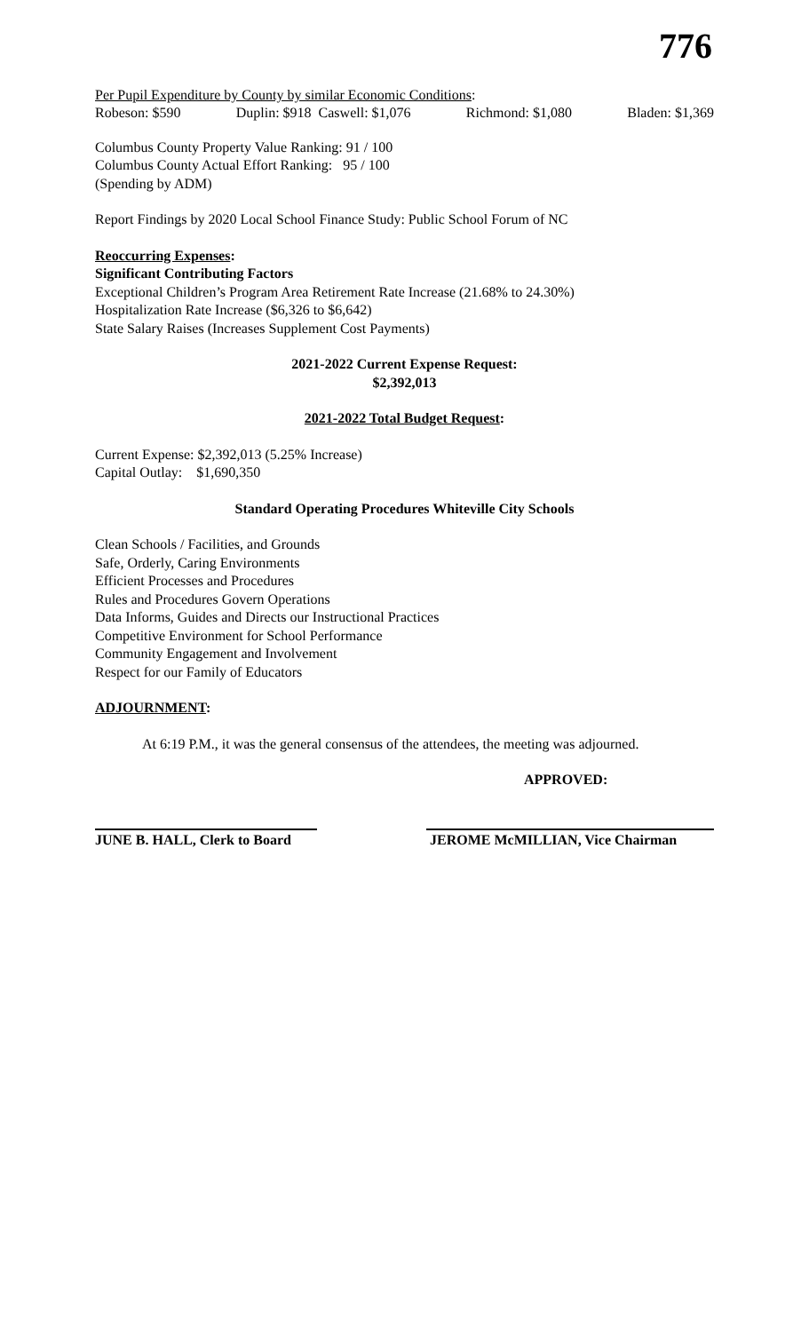776
Per Pupil Expenditure by County by similar Economic Conditions:
Robeson: $590 Duplin: $918 Caswell: $1,076 Richmond: $1,080 Bladen: $1,369
Columbus County Property Value Ranking: 91 / 100
Columbus County Actual Effort Ranking: 95 / 100
(Spending by ADM)
Report Findings by 2020 Local School Finance Study: Public School Forum of NC
Reoccurring Expenses:
Significant Contributing Factors
Exceptional Children’s Program Area Retirement Rate Increase (21.68% to 24.30%)
Hospitalization Rate Increase ($6,326 to $6,642)
State Salary Raises (Increases Supplement Cost Payments)
2021-2022 Current Expense Request:
$2,392,013
2021-2022 Total Budget Request:
Current Expense: $2,392,013 (5.25% Increase)
Capital Outlay: $1,690,350
Standard Operating Procedures Whiteville City Schools
Clean Schools / Facilities, and Grounds
Safe, Orderly, Caring Environments
Efficient Processes and Procedures
Rules and Procedures Govern Operations
Data Informs, Guides and Directs our Instructional Practices
Competitive Environment for School Performance
Community Engagement and Involvement
Respect for our Family of Educators
ADJOURNMENT:
At 6:19 P.M., it was the general consensus of the attendees, the meeting was adjourned.
APPROVED:
JUNE B. HALL, Clerk to Board
JEROME McMILLIAN, Vice Chairman